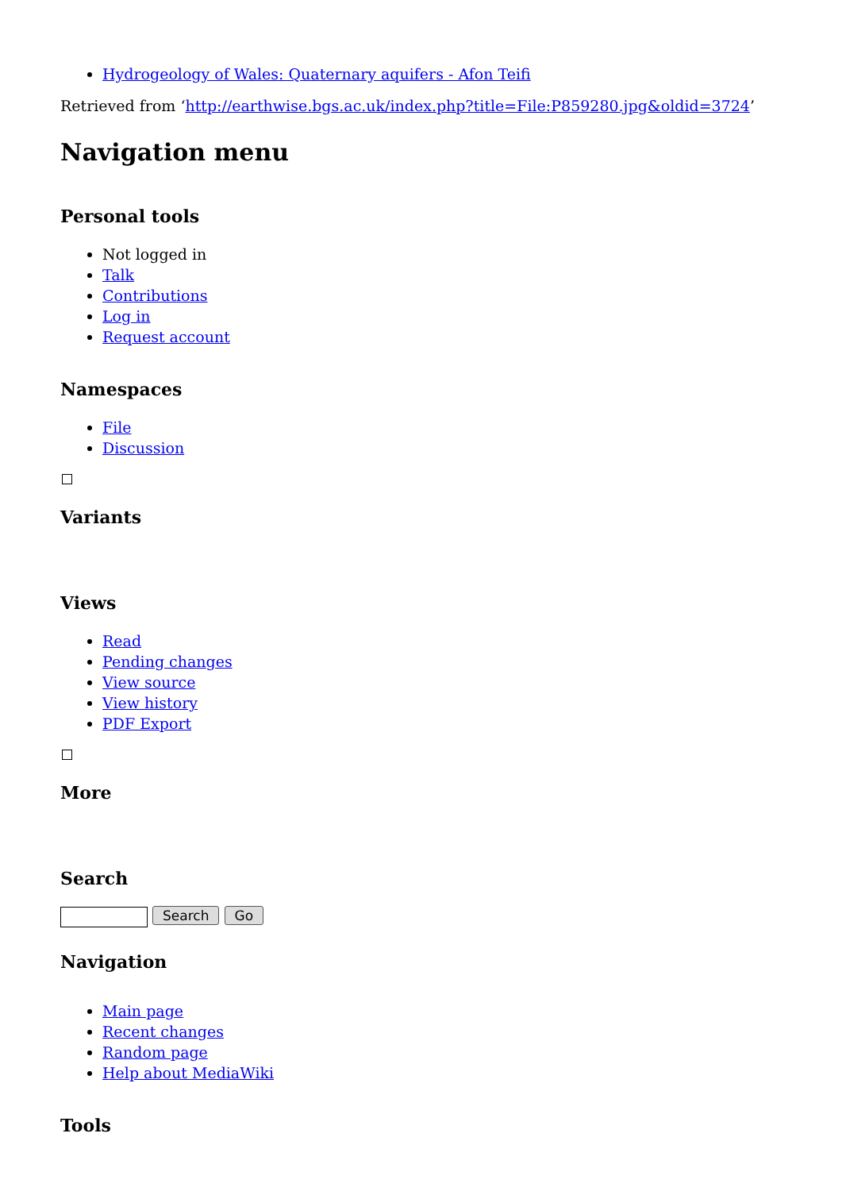Hydrogeology of Wales: Quaternary aquifers - Afon Teifi
Retrieved from ‘http://earthwise.bgs.ac.uk/index.php?title=File:P859280.jpg&oldid=3724’
Navigation menu
Personal tools
Not logged in
Talk
Contributions
Log in
Request account
Namespaces
File
Discussion
Variants
Views
Read
Pending changes
View source
View history
PDF Export
More
Search
Search Go
Navigation
Main page
Recent changes
Random page
Help about MediaWiki
Tools